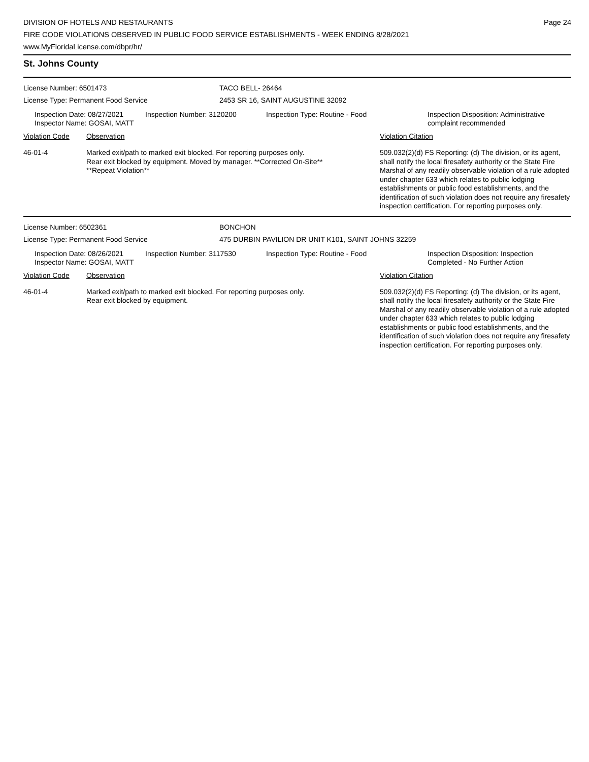DIVISION OF HOTELS AND RESTAURANTS
FIRE CODE VIOLATIONS OBSERVED IN PUBLIC FOOD SERVICE ESTABLISHMENTS - WEEK ENDING 8/28/2021
www.MyFloridaLicense.com/dbpr/hr/
Page 24
St. Johns County
License Number: 6501473
License Type: Permanent Food Service
TACO BELL- 26464
2453 SR 16, SAINT AUGUSTINE 32092
Inspection Date: 08/27/2021
Inspector Name: GOSAI, MATT
Inspection Number: 3120200 Inspection Type: Routine - Food Inspection Disposition: Administrative complaint recommended
Violation Code Observation Violation Citation
46-01-4 Marked exit/path to marked exit blocked. For reporting purposes only.
Rear exit blocked by equipment. Moved by manager. **Corrected On-Site**
**Repeat Violation**
509.032(2)(d) FS Reporting: (d) The division, or its agent, shall notify the local firesafety authority or the State Fire Marshal of any readily observable violation of a rule adopted under chapter 633 which relates to public lodging establishments or public food establishments, and the identification of such violation does not require any firesafety inspection certification. For reporting purposes only.
License Number: 6502361
License Type: Permanent Food Service
BONCHON
475 DURBIN PAVILION DR UNIT K101, SAINT JOHNS 32259
Inspection Date: 08/26/2021
Inspector Name: GOSAI, MATT
Inspection Number: 3117530 Inspection Type: Routine - Food Inspection Disposition: Inspection Completed - No Further Action
Violation Code Observation Violation Citation
46-01-4 Marked exit/path to marked exit blocked. For reporting purposes only.
Rear exit blocked by equipment.
509.032(2)(d) FS Reporting: (d) The division, or its agent, shall notify the local firesafety authority or the State Fire Marshal of any readily observable violation of a rule adopted under chapter 633 which relates to public lodging establishments or public food establishments, and the identification of such violation does not require any firesafety inspection certification. For reporting purposes only.